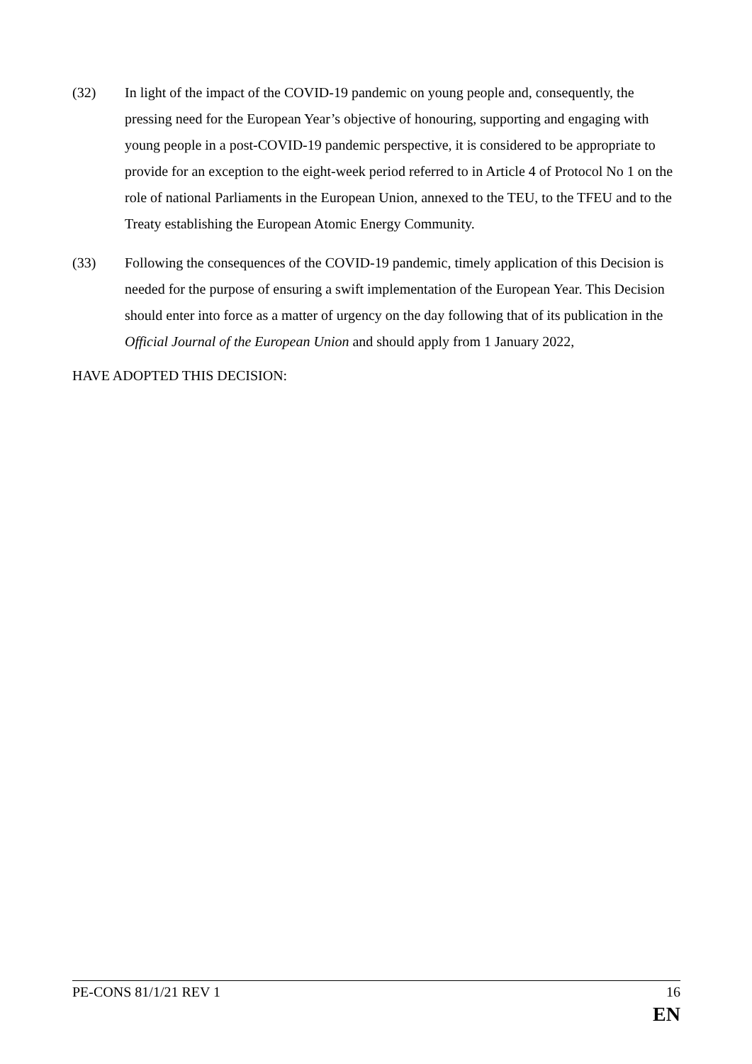(32) In light of the impact of the COVID-19 pandemic on young people and, consequently, the pressing need for the European Year’s objective of honouring, supporting and engaging with young people in a post-COVID-19 pandemic perspective, it is considered to be appropriate to provide for an exception to the eight-week period referred to in Article 4 of Protocol No 1 on the role of national Parliaments in the European Union, annexed to the TEU, to the TFEU and to the Treaty establishing the European Atomic Energy Community.
(33) Following the consequences of the COVID-19 pandemic, timely application of this Decision is needed for the purpose of ensuring a swift implementation of the European Year. This Decision should enter into force as a matter of urgency on the day following that of its publication in the Official Journal of the European Union and should apply from 1 January 2022,
HAVE ADOPTED THIS DECISION:
PE-CONS 81/1/21 REV 1 16
EN